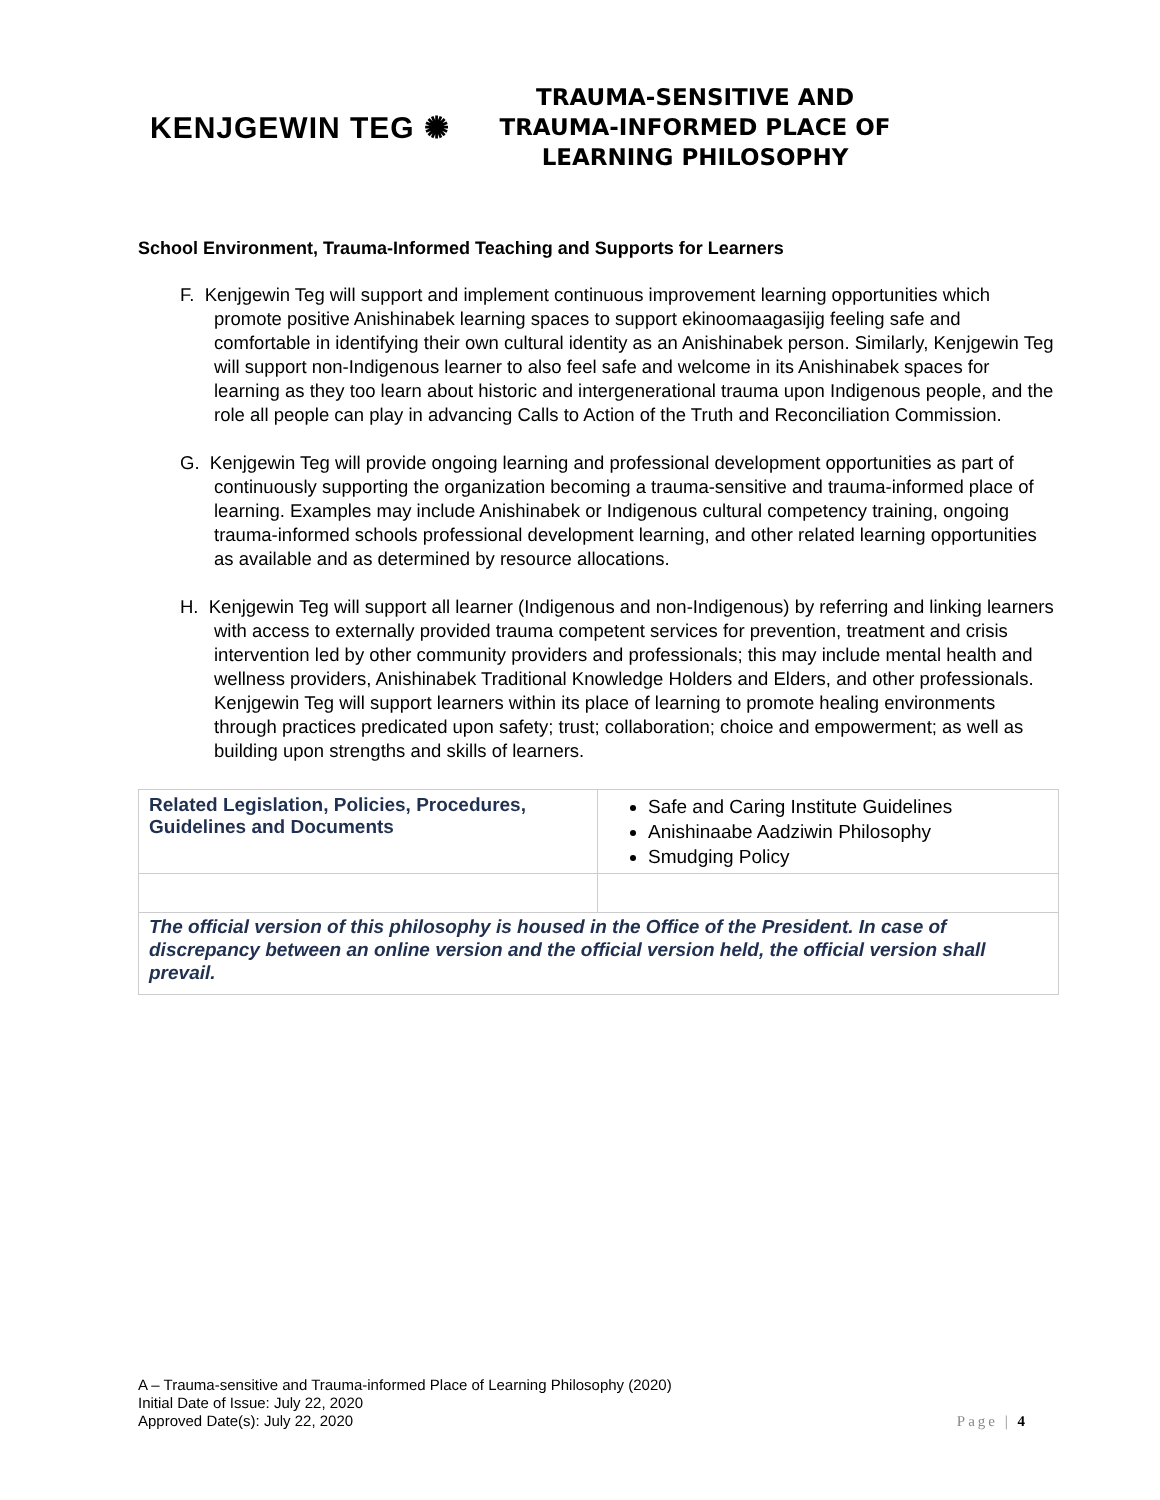KENJGEWIN TEG ✺
TRAUMA-SENSITIVE AND
TRAUMA-INFORMED PLACE OF
LEARNING PHILOSOPHY
School Environment, Trauma-Informed Teaching and Supports for Learners
F. Kenjgewin Teg will support and implement continuous improvement learning opportunities which promote positive Anishinabek learning spaces to support ekinoomaagasijig feeling safe and comfortable in identifying their own cultural identity as an Anishinabek person. Similarly, Kenjgewin Teg will support non-Indigenous learner to also feel safe and welcome in its Anishinabek spaces for learning as they too learn about historic and intergenerational trauma upon Indigenous people, and the role all people can play in advancing Calls to Action of the Truth and Reconciliation Commission.
G. Kenjgewin Teg will provide ongoing learning and professional development opportunities as part of continuously supporting the organization becoming a trauma-sensitive and trauma-informed place of learning. Examples may include Anishinabek or Indigenous cultural competency training, ongoing trauma-informed schools professional development learning, and other related learning opportunities as available and as determined by resource allocations.
H. Kenjgewin Teg will support all learner (Indigenous and non-Indigenous) by referring and linking learners with access to externally provided trauma competent services for prevention, treatment and crisis intervention led by other community providers and professionals; this may include mental health and wellness providers, Anishinabek Traditional Knowledge Holders and Elders, and other professionals. Kenjgewin Teg will support learners within its place of learning to promote healing environments through practices predicated upon safety; trust; collaboration; choice and empowerment; as well as building upon strengths and skills of learners.
| Related Legislation, Policies, Procedures, Guidelines and Documents | Safe and Caring Institute Guidelines Anishinaabe Aadziwin Philosophy Smudging Policy |
| The official version of this philosophy is housed in the Office of the President. In case of discrepancy between an online version and the official version held, the official version shall prevail. | |
A – Trauma-sensitive and Trauma-informed Place of Learning Philosophy (2020)
Initial Date of Issue: July 22, 2020
Approved Date(s): July 22, 2020 Page | 4